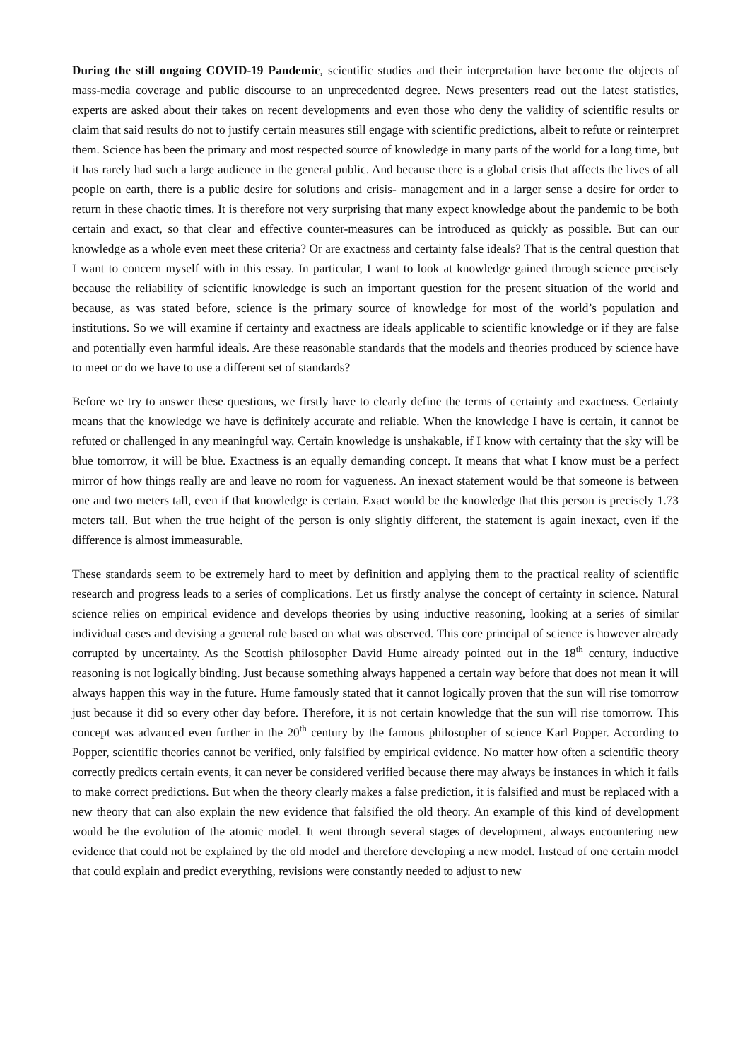During the still ongoing COVID-19 Pandemic, scientific studies and their interpretation have become the objects of mass-media coverage and public discourse to an unprecedented degree. News presenters read out the latest statistics, experts are asked about their takes on recent developments and even those who deny the validity of scientific results or claim that said results do not to justify certain measures still engage with scientific predictions, albeit to refute or reinterpret them. Science has been the primary and most respected source of knowledge in many parts of the world for a long time, but it has rarely had such a large audience in the general public. And because there is a global crisis that affects the lives of all people on earth, there is a public desire for solutions and crisis- management and in a larger sense a desire for order to return in these chaotic times. It is therefore not very surprising that many expect knowledge about the pandemic to be both certain and exact, so that clear and effective counter-measures can be introduced as quickly as possible. But can our knowledge as a whole even meet these criteria? Or are exactness and certainty false ideals? That is the central question that I want to concern myself with in this essay. In particular, I want to look at knowledge gained through science precisely because the reliability of scientific knowledge is such an important question for the present situation of the world and because, as was stated before, science is the primary source of knowledge for most of the world’s population and institutions. So we will examine if certainty and exactness are ideals applicable to scientific knowledge or if they are false and potentially even harmful ideals. Are these reasonable standards that the models and theories produced by science have to meet or do we have to use a different set of standards?
Before we try to answer these questions, we firstly have to clearly define the terms of certainty and exactness. Certainty means that the knowledge we have is definitely accurate and reliable. When the knowledge I have is certain, it cannot be refuted or challenged in any meaningful way. Certain knowledge is unshakable, if I know with certainty that the sky will be blue tomorrow, it will be blue. Exactness is an equally demanding concept. It means that what I know must be a perfect mirror of how things really are and leave no room for vagueness. An inexact statement would be that someone is between one and two meters tall, even if that knowledge is certain. Exact would be the knowledge that this person is precisely 1.73 meters tall. But when the true height of the person is only slightly different, the statement is again inexact, even if the difference is almost immeasurable.
These standards seem to be extremely hard to meet by definition and applying them to the practical reality of scientific research and progress leads to a series of complications. Let us firstly analyse the concept of certainty in science. Natural science relies on empirical evidence and develops theories by using inductive reasoning, looking at a series of similar individual cases and devising a general rule based on what was observed. This core principal of science is however already corrupted by uncertainty. As the Scottish philosopher David Hume already pointed out in the 18<sup>th</sup> century, inductive reasoning is not logically binding. Just because something always happened a certain way before that does not mean it will always happen this way in the future. Hume famously stated that it cannot logically proven that the sun will rise tomorrow just because it did so every other day before. Therefore, it is not certain knowledge that the sun will rise tomorrow. This concept was advanced even further in the 20<sup>th</sup> century by the famous philosopher of science Karl Popper. According to Popper, scientific theories cannot be verified, only falsified by empirical evidence. No matter how often a scientific theory correctly predicts certain events, it can never be considered verified because there may always be instances in which it fails to make correct predictions. But when the theory clearly makes a false prediction, it is falsified and must be replaced with a new theory that can also explain the new evidence that falsified the old theory. An example of this kind of development would be the evolution of the atomic model. It went through several stages of development, always encountering new evidence that could not be explained by the old model and therefore developing a new model. Instead of one certain model that could explain and predict everything, revisions were constantly needed to adjust to new